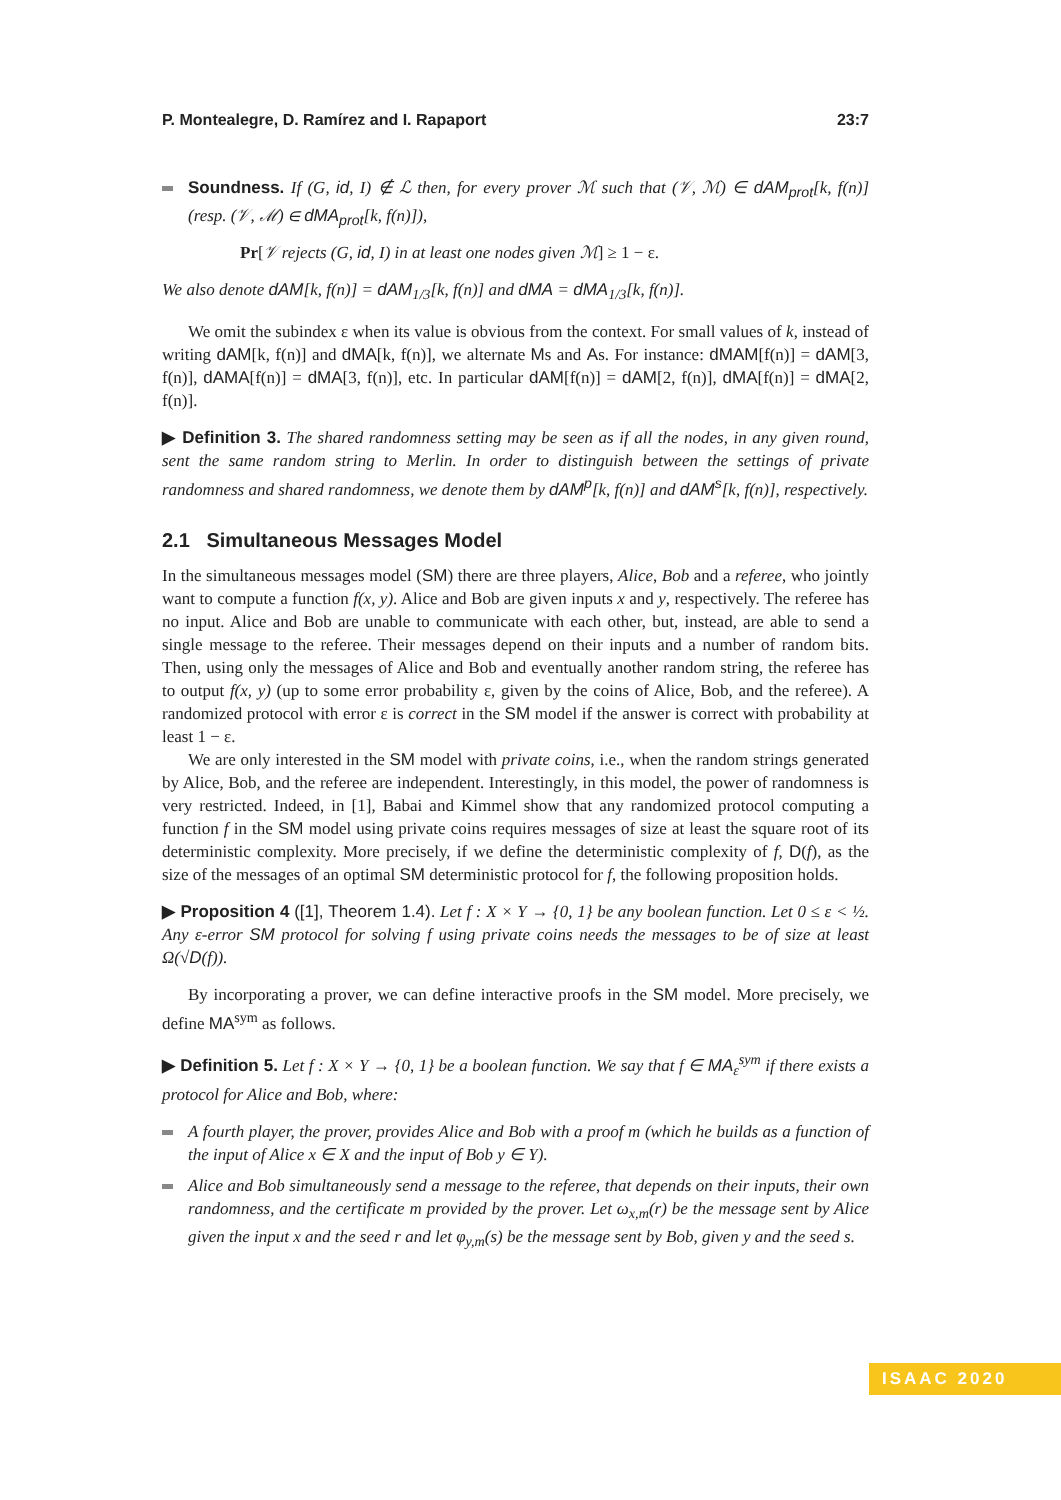P. Montealegre, D. Ramírez and I. Rapaport 23:7
Soundness. If (G, id, I) ∉ ℒ then, for every prover ℳ such that (𝒱, ℳ) ∈ dAM<sub>prot</sub>[k, f(n)] (resp. (𝒱, ℳ) ∈ dMA<sub>prot</sub>[k, f(n)]),
Pr[𝒱 rejects (G, id, I) in at least one nodes given ℳ] ≥ 1 − ε.
We also denote dAM[k, f(n)] = dAM<sub>1/3</sub>[k, f(n)] and dMA = dMA<sub>1/3</sub>[k, f(n)].
We omit the subindex ε when its value is obvious from the context. For small values of k, instead of writing dAM[k, f(n)] and dMA[k, f(n)], we alternate Ms and As. For instance: dMAM[f(n)] = dAM[3, f(n)], dAMA[f(n)] = dMA[3, f(n)], etc. In particular dAM[f(n)] = dAM[2, f(n)], dMA[f(n)] = dMA[2, f(n)].
▶ Definition 3. The shared randomness setting may be seen as if all the nodes, in any given round, sent the same random string to Merlin. In order to distinguish between the settings of private randomness and shared randomness, we denote them by dAM<sup>p</sup>[k, f(n)] and dAM<sup>s</sup>[k, f(n)], respectively.
2.1 Simultaneous Messages Model
In the simultaneous messages model (SM) there are three players, Alice, Bob and a referee, who jointly want to compute a function f(x, y). Alice and Bob are given inputs x and y, respectively. The referee has no input. Alice and Bob are unable to communicate with each other, but, instead, are able to send a single message to the referee. Their messages depend on their inputs and a number of random bits. Then, using only the messages of Alice and Bob and eventually another random string, the referee has to output f(x, y) (up to some error probability ε, given by the coins of Alice, Bob, and the referee). A randomized protocol with error ε is correct in the SM model if the answer is correct with probability at least 1 − ε.
We are only interested in the SM model with private coins, i.e., when the random strings generated by Alice, Bob, and the referee are independent. Interestingly, in this model, the power of randomness is very restricted. Indeed, in [1], Babai and Kimmel show that any randomized protocol computing a function f in the SM model using private coins requires messages of size at least the square root of its deterministic complexity. More precisely, if we define the deterministic complexity of f, D(f), as the size of the messages of an optimal SM deterministic protocol for f, the following proposition holds.
▶ Proposition 4 ([1], Theorem 1.4). Let f : X × Y → {0, 1} be any boolean function. Let 0 ≤ ε < ½. Any ε-error SM protocol for solving f using private coins needs the messages to be of size at least Ω(√D(f)).
By incorporating a prover, we can define interactive proofs in the SM model. More precisely, we define MA<sup>sym</sup> as follows.
▶ Definition 5. Let f : X × Y → {0, 1} be a boolean function. We say that f ∈ MA<sub>ε</sub><sup>sym</sup> if there exists a protocol for Alice and Bob, where:
A fourth player, the prover, provides Alice and Bob with a proof m (which he builds as a function of the input of Alice x ∈ X and the input of Bob y ∈ Y).
Alice and Bob simultaneously send a message to the referee, that depends on their inputs, their own randomness, and the certificate m provided by the prover. Let ω<sub>x,m</sub>(r) be the message sent by Alice given the input x and the seed r and let φ<sub>y,m</sub>(s) be the message sent by Bob, given y and the seed s.
ISAAC 2020